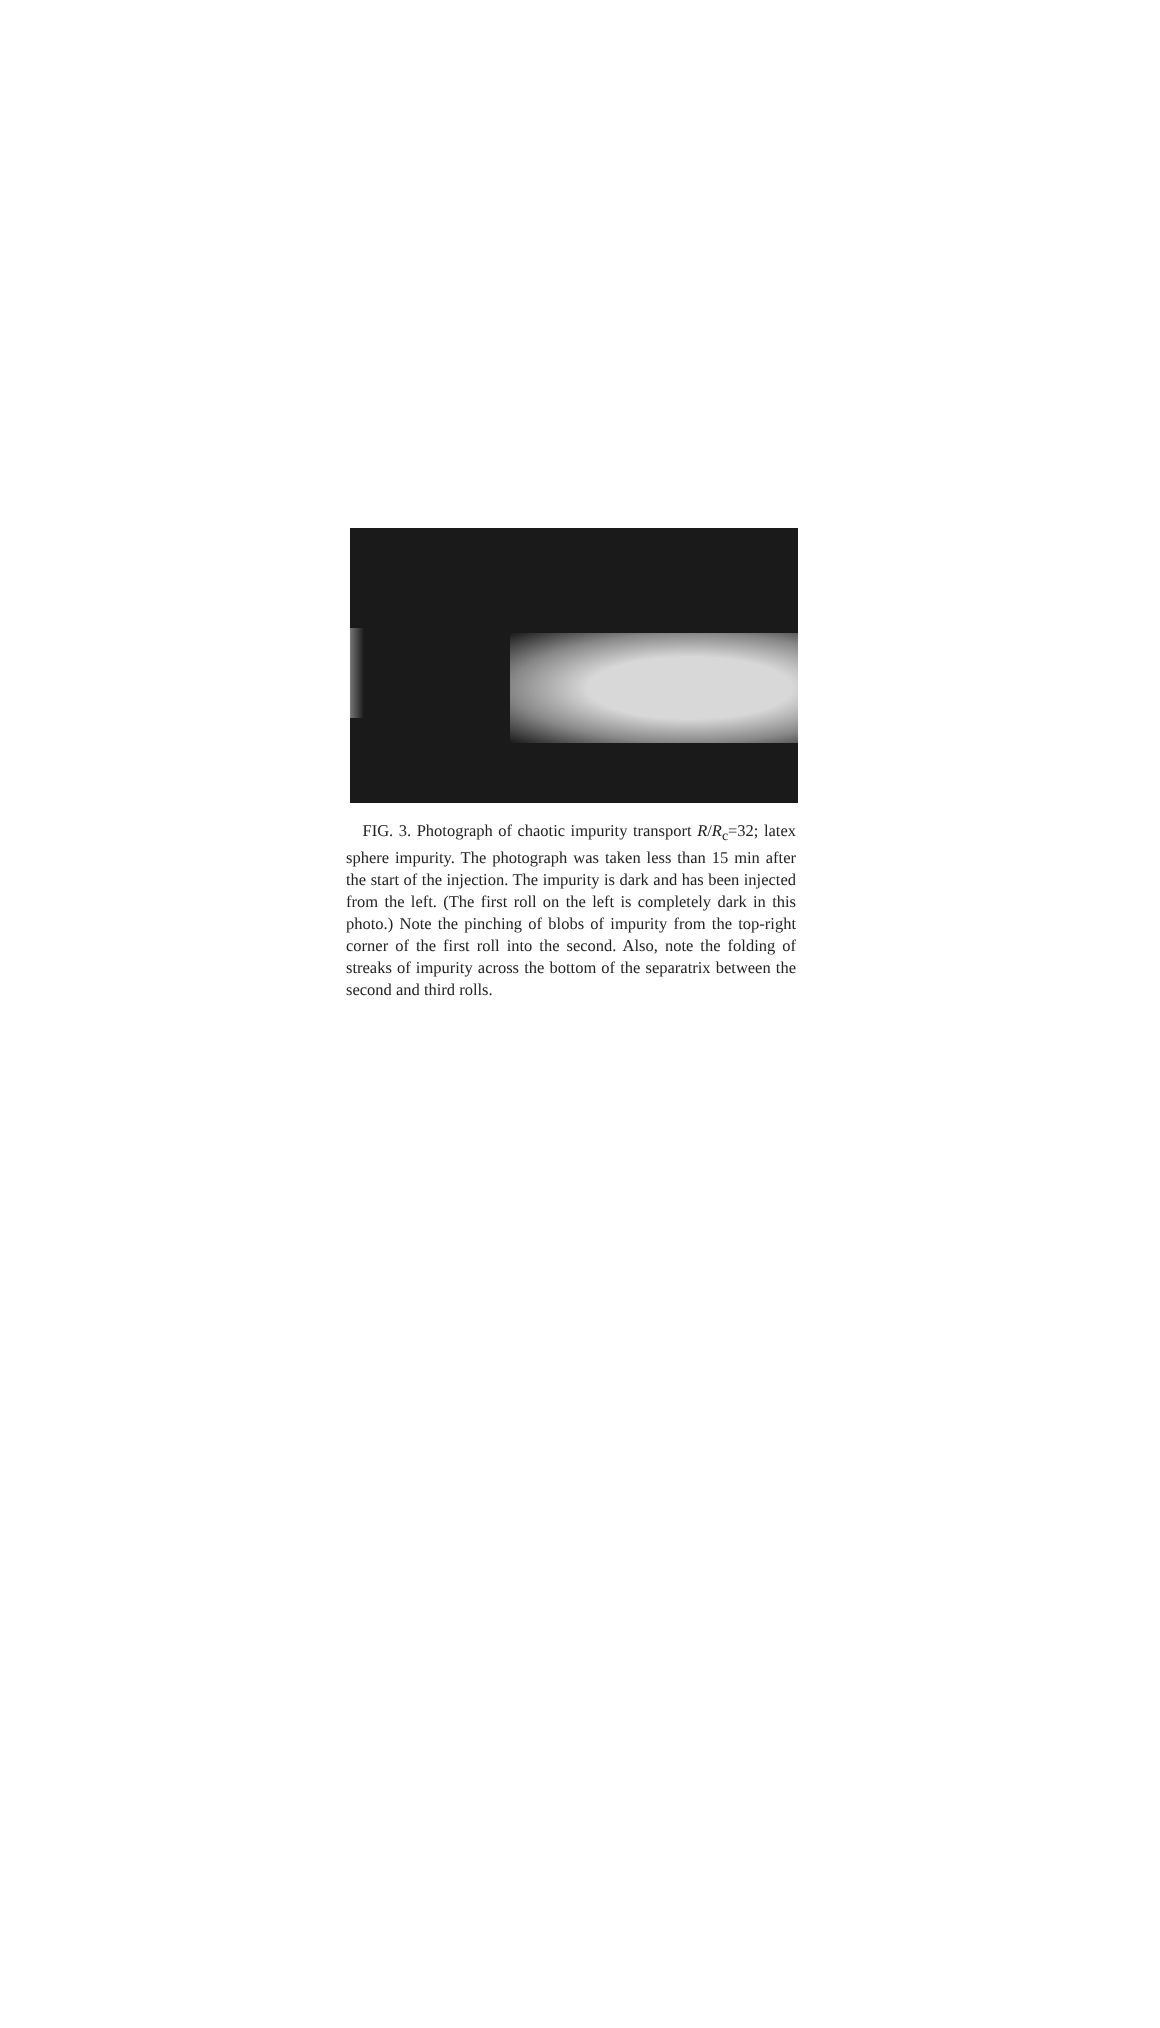FIG. 3. Photograph of chaotic impurity transport R/R<sub>c</sub>=32; latex sphere impurity. The photograph was taken less than 15 min after the start of the injection. The impurity is dark and has been injected from the left. (The first roll on the left is completely dark in this photo.) Note the pinching of blobs of impurity from the top-right corner of the first roll into the second. Also, note the folding of streaks of impurity across the bottom of the separatrix between the second and third rolls.